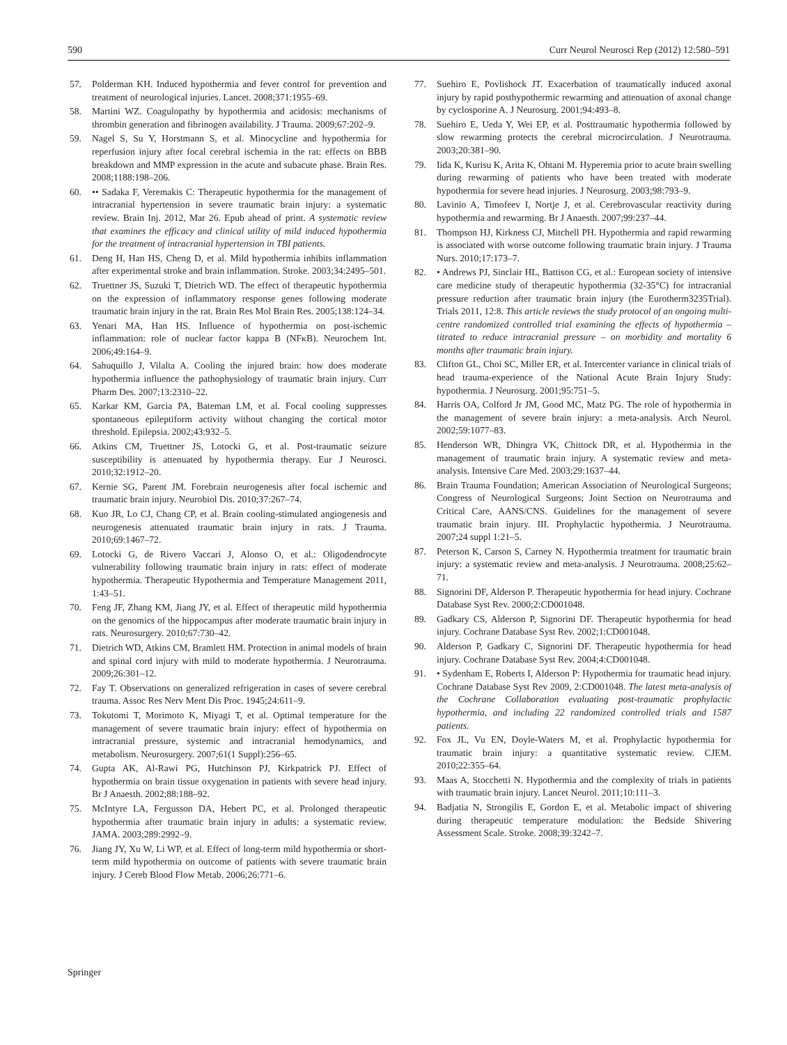590 Curr Neurol Neurosci Rep (2012) 12:580–591
57. Polderman KH. Induced hypothermia and fever control for prevention and treatment of neurological injuries. Lancet. 2008;371:1955–69.
58. Martini WZ. Coagulopathy by hypothermia and acidosis: mechanisms of thrombin generation and fibrinogen availability. J Trauma. 2009;67:202–9.
59. Nagel S, Su Y, Horstmann S, et al. Minocycline and hypothermia for reperfusion injury after focal cerebral ischemia in the rat: effects on BBB breakdown and MMP expression in the acute and subacute phase. Brain Res. 2008;1188:198–206.
60. •• Sadaka F, Veremakis C: Therapeutic hypothermia for the management of intracranial hypertension in severe traumatic brain injury: a systematic review. Brain Inj. 2012, Mar 26. Epub ahead of print. A systematic review that examines the efficacy and clinical utility of mild induced hypothermia for the treatment of intracranial hypertension in TBI patients.
61. Deng H, Han HS, Cheng D, et al. Mild hypothermia inhibits inflammation after experimental stroke and brain inflammation. Stroke. 2003;34:2495–501.
62. Truettner JS, Suzuki T, Dietrich WD. The effect of therapeutic hypothermia on the expression of inflammatory response genes following moderate traumatic brain injury in the rat. Brain Res Mol Brain Res. 2005;138:124–34.
63. Yenari MA, Han HS. Influence of hypothermia on post-ischemic inflammation: role of nuclear factor kappa B (NFκB). Neurochem Int. 2006;49:164–9.
64. Sahuquillo J, Vilalta A. Cooling the injured brain: how does moderate hypothermia influence the pathophysiology of traumatic brain injury. Curr Pharm Des. 2007;13:2310–22.
65. Karkar KM, Garcia PA, Bateman LM, et al. Focal cooling suppresses spontaneous epileptiform activity without changing the cortical motor threshold. Epilepsia. 2002;43:932–5.
66. Atkins CM, Truettner JS, Lotocki G, et al. Post-traumatic seizure susceptibility is attenuated by hypothermia therapy. Eur J Neurosci. 2010;32:1912–20.
67. Kernie SG, Parent JM. Forebrain neurogenesis after focal ischemic and traumatic brain injury. Neurobiol Dis. 2010;37:267–74.
68. Kuo JR, Lo CJ, Chang CP, et al. Brain cooling-stimulated angiogenesis and neurogenesis attenuated traumatic brain injury in rats. J Trauma. 2010;69:1467–72.
69. Lotocki G, de Rivero Vaccari J, Alonso O, et al.: Oligodendrocyte vulnerability following traumatic brain injury in rats: effect of moderate hypothermia. Therapeutic Hypothermia and Temperature Management 2011, 1:43–51.
70. Feng JF, Zhang KM, Jiang JY, et al. Effect of therapeutic mild hypothermia on the genomics of the hippocampus after moderate traumatic brain injury in rats. Neurosurgery. 2010;67:730–42.
71. Dietrich WD, Atkins CM, Bramlett HM. Protection in animal models of brain and spinal cord injury with mild to moderate hypothermia. J Neurotrauma. 2009;26:301–12.
72. Fay T. Observations on generalized refrigeration in cases of severe cerebral trauma. Assoc Res Nerv Ment Dis Proc. 1945;24:611–9.
73. Tokutomi T, Morimoto K, Miyagi T, et al. Optimal temperature for the management of severe traumatic brain injury: effect of hypothermia on intracranial pressure, systemic and intracranial hemodynamics, and metabolism. Neurosurgery. 2007;61(1 Suppl):256–65.
74. Gupta AK, Al-Rawi PG, Hutchinson PJ, Kirkpatrick PJ. Effect of hypothermia on brain tissue oxygenation in patients with severe head injury. Br J Anaesth. 2002;88:188–92.
75. McIntyre LA, Fergusson DA, Hebert PC, et al. Prolonged therapeutic hypothermia after traumatic brain injury in adults: a systematic review. JAMA. 2003;289:2992–9.
76. Jiang JY, Xu W, Li WP, et al. Effect of long-term mild hypothermia or short-term mild hypothermia on outcome of patients with severe traumatic brain injury. J Cereb Blood Flow Metab. 2006;26:771–6.
77. Suehiro E, Povlishock JT. Exacerbation of traumatically induced axonal injury by rapid posthypothermic rewarming and attenuation of axonal change by cyclosporine A. J Neurosurg. 2001;94:493–8.
78. Suehiro E, Ueda Y, Wei EP, et al. Posttraumatic hypothermia followed by slow rewarming protects the cerebral microcirculation. J Neurotrauma. 2003;20:381–90.
79. Iida K, Kurisu K, Arita K, Ohtani M. Hyperemia prior to acute brain swelling during rewarming of patients who have been treated with moderate hypothermia for severe head injuries. J Neurosurg. 2003;98:793–9.
80. Lavinio A, Timofeev I, Nortje J, et al. Cerebrovascular reactivity during hypothermia and rewarming. Br J Anaesth. 2007;99:237–44.
81. Thompson HJ, Kirkness CJ, Mitchell PH. Hypothermia and rapid rewarming is associated with worse outcome following traumatic brain injury. J Trauma Nurs. 2010;17:173–7.
82. • Andrews PJ, Sinclair HL, Battison CG, et al.: European society of intensive care medicine study of therapeutic hypothermia (32-35°C) for intracranial pressure reduction after traumatic brain injury (the Eurotherm3235Trial). Trials 2011, 12:8. This article reviews the study protocol of an ongoing multi-centre randomized controlled trial examining the effects of hypothermia – titrated to reduce intracranial pressure – on morbidity and mortality 6 months after traumatic brain injury.
83. Clifton GL, Choi SC, Miller ER, et al. Intercenter variance in clinical trials of head trauma-experience of the National Acute Brain Injury Study: hypothermia. J Neurosurg. 2001;95:751–5.
84. Harris OA, Colford Jr JM, Good MC, Matz PG. The role of hypothermia in the management of severe brain injury: a meta-analysis. Arch Neurol. 2002;59:1077–83.
85. Henderson WR, Dhingra VK, Chittock DR, et al. Hypothermia in the management of traumatic brain injury. A systematic review and meta-analysis. Intensive Care Med. 2003;29:1637–44.
86. Brain Trauma Foundation; American Association of Neurological Surgeons; Congress of Neurological Surgeons; Joint Section on Neurotrauma and Critical Care, AANS/CNS. Guidelines for the management of severe traumatic brain injury. III. Prophylactic hypothermia. J Neurotrauma. 2007;24 suppl 1:21–5.
87. Peterson K, Carson S, Carney N. Hypothermia treatment for traumatic brain injury: a systematic review and meta-analysis. J Neurotrauma. 2008;25:62–71.
88. Signorini DF, Alderson P. Therapeutic hypothermia for head injury. Cochrane Database Syst Rev. 2000;2:CD001048.
89. Gadkary CS, Alderson P, Signorini DF. Therapeutic hypothermia for head injury. Cochrane Database Syst Rev. 2002;1:CD001048.
90. Alderson P, Gadkary C, Signorini DF. Therapeutic hypothermia for head injury. Cochrane Database Syst Rev. 2004;4:CD001048.
91. • Sydenham E, Roberts I, Alderson P: Hypothermia for traumatic head injury. Cochrane Database Syst Rev 2009, 2:CD001048. The latest meta-analysis of the Cochrane Collaboration evaluating post-traumatic prophylactic hypothermia, and including 22 randomized controlled trials and 1587 patients.
92. Fox JL, Vu EN, Doyle-Waters M, et al. Prophylactic hypothermia for traumatic brain injury: a quantitative systematic review. CJEM. 2010;22:355–64.
93. Maas A, Stocchetti N. Hypothermia and the complexity of trials in patients with traumatic brain injury. Lancet Neurol. 2011;10:111–3.
94. Badjatia N, Strongilis E, Gordon E, et al. Metabolic impact of shivering during therapeutic temperature modulation: the Bedside Shivering Assessment Scale. Stroke. 2008;39:3242–7.
Springer